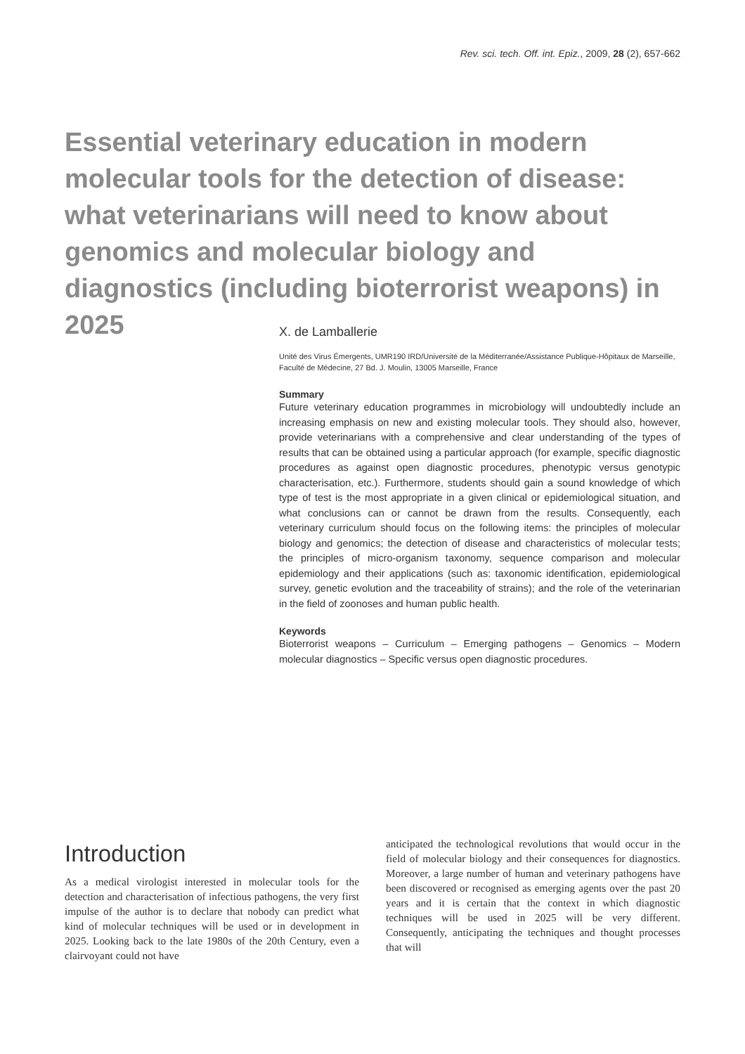Rev. sci. tech. Off. int. Epiz., 2009, 28 (2), 657-662
Essential veterinary education in modern molecular tools for the detection of disease: what veterinarians will need to know about genomics and molecular biology and diagnostics (including bioterrorist weapons) in 2025
X. de Lamballerie
Unité des Virus Émergents, UMR190 IRD/Université de la Méditerranée/Assistance Publique-Hôpitaux de Marseille, Faculté de Médecine, 27 Bd. J. Moulin, 13005 Marseille, France
Summary
Future veterinary education programmes in microbiology will undoubtedly include an increasing emphasis on new and existing molecular tools. They should also, however, provide veterinarians with a comprehensive and clear understanding of the types of results that can be obtained using a particular approach (for example, specific diagnostic procedures as against open diagnostic procedures, phenotypic versus genotypic characterisation, etc.). Furthermore, students should gain a sound knowledge of which type of test is the most appropriate in a given clinical or epidemiological situation, and what conclusions can or cannot be drawn from the results. Consequently, each veterinary curriculum should focus on the following items: the principles of molecular biology and genomics; the detection of disease and characteristics of molecular tests; the principles of micro-organism taxonomy, sequence comparison and molecular epidemiology and their applications (such as: taxonomic identification, epidemiological survey, genetic evolution and the traceability of strains); and the role of the veterinarian in the field of zoonoses and human public health.
Keywords
Bioterrorist weapons – Curriculum – Emerging pathogens – Genomics – Modern molecular diagnostics – Specific versus open diagnostic procedures.
Introduction
As a medical virologist interested in molecular tools for the detection and characterisation of infectious pathogens, the very first impulse of the author is to declare that nobody can predict what kind of molecular techniques will be used or in development in 2025. Looking back to the late 1980s of the 20th Century, even a clairvoyant could not have
anticipated the technological revolutions that would occur in the field of molecular biology and their consequences for diagnostics. Moreover, a large number of human and veterinary pathogens have been discovered or recognised as emerging agents over the past 20 years and it is certain that the context in which diagnostic techniques will be used in 2025 will be very different. Consequently, anticipating the techniques and thought processes that will